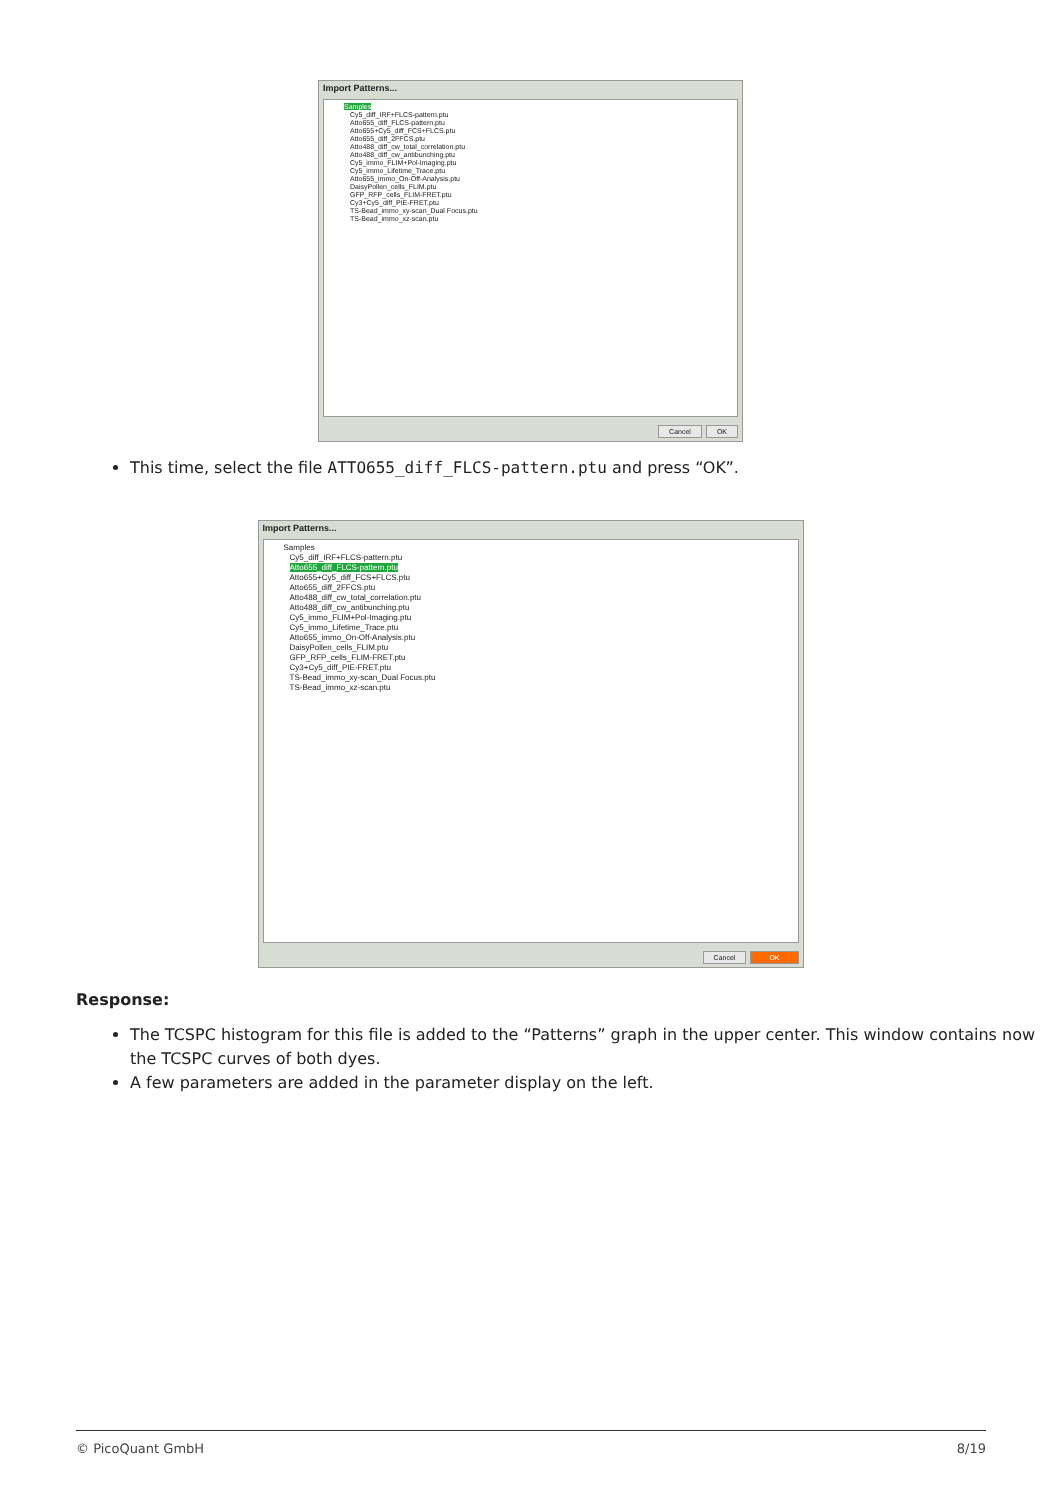Import Patterns...
Samples
Cy5_diff_IRF+FLCS-pattern.ptu
Atto655_diff_FLCS-pattern.ptu
Atto655+Cy5_diff_FCS+FLCS.ptu
Atto655_diff_2FFCS.ptu
Atto488_diff_cw_total_correlation.ptu
Atto488_diff_cw_antibunching.ptu
Cy5_immo_FLIM+Pol-Imaging.ptu
Cy5_immo_Lifetime_Trace.ptu
Atto655_immo_On-Off-Analysis.ptu
DaisyPollen_cells_FLIM.ptu
GFP_RFP_cells_FLIM-FRET.ptu
Cy3+Cy5_diff_PIE-FRET.ptu
TS-Bead_immo_xy-scan_Dual Focus.ptu
TS-Bead_immo_xz-scan.ptu
Cancel OK
This time, select the file ATTO655_diff_FLCS-pattern.ptu and press “OK”.
Import Patterns...
Samples
Cy5_diff_IRF+FLCS-pattern.ptu
Atto655_diff_FLCS-pattern.ptu
Atto655+Cy5_diff_FCS+FLCS.ptu
Atto655_diff_2FFCS.ptu
Atto488_diff_cw_total_correlation.ptu
Atto488_diff_cw_antibunching.ptu
Cy5_immo_FLIM+Pol-Imaging.ptu
Cy5_immo_Lifetime_Trace.ptu
Atto655_immo_On-Off-Analysis.ptu
DaisyPollen_cells_FLIM.ptu
GFP_RFP_cells_FLIM-FRET.ptu
Cy3+Cy5_diff_PIE-FRET.ptu
TS-Bead_immo_xy-scan_Dual Focus.ptu
TS-Bead_immo_xz-scan.ptu
Cancel OK
Response:
The TCSPC histogram for this file is added to the “Patterns” graph in the upper center. This window contains now the TCSPC curves of both dyes.
A few parameters are added in the parameter display on the left.
© PicoQuant GmbH 8/19